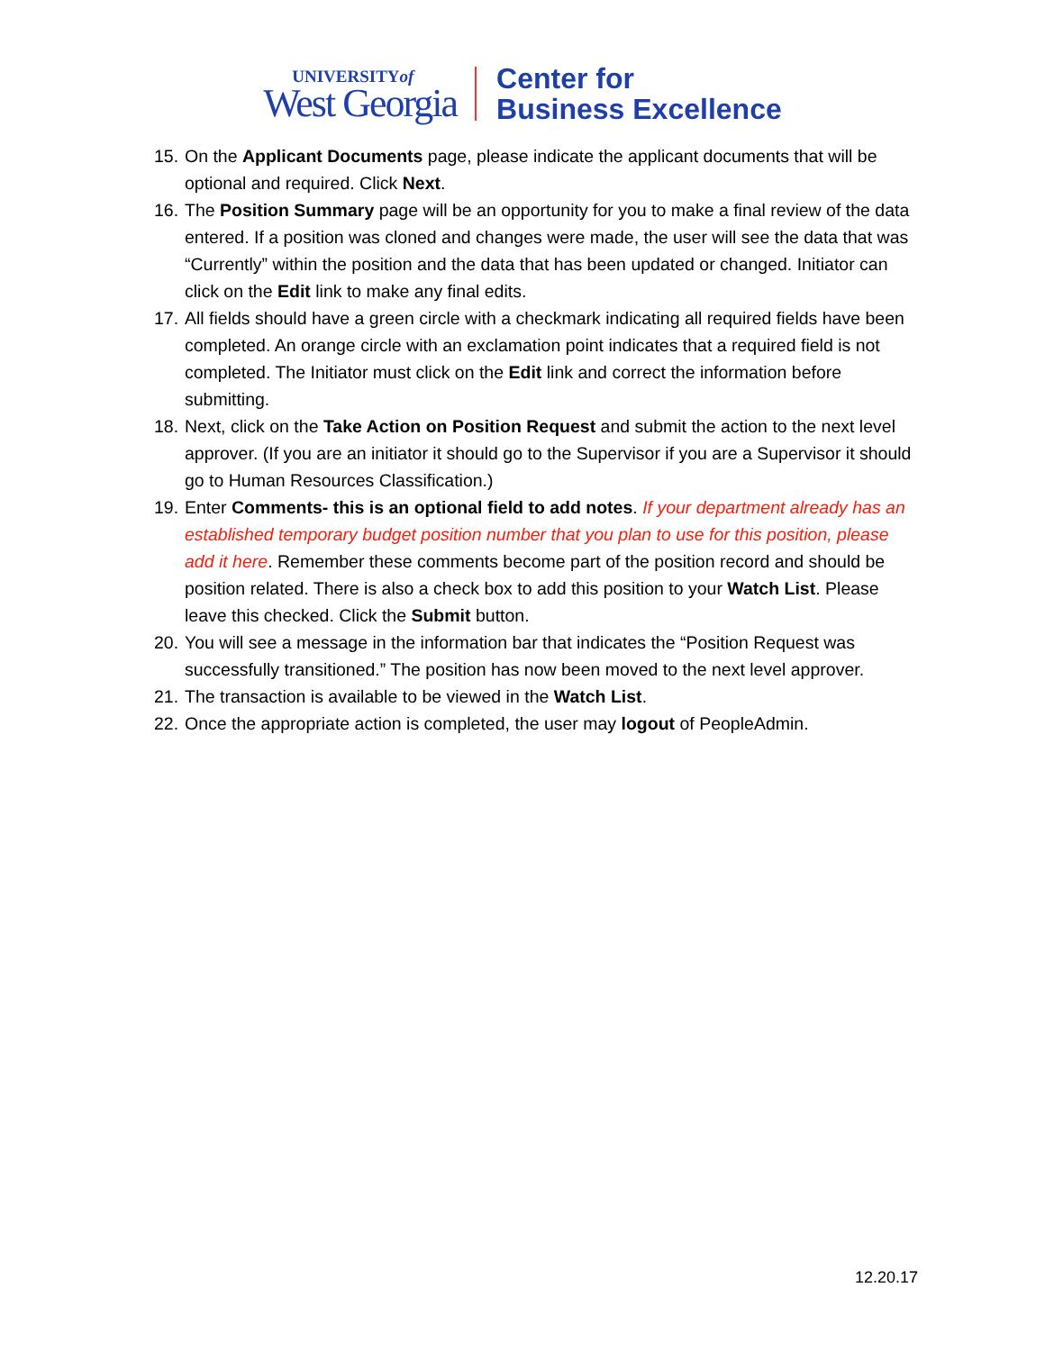UNIVERSITYof
West Georgia
Center for
Business Excellence
15. On the Applicant Documents page, please indicate the applicant documents that will be optional and required. Click Next.
16. The Position Summary page will be an opportunity for you to make a final review of the data entered. If a position was cloned and changes were made, the user will see the data that was “Currently” within the position and the data that has been updated or changed. Initiator can click on the Edit link to make any final edits.
17. All fields should have a green circle with a checkmark indicating all required fields have been completed. An orange circle with an exclamation point indicates that a required field is not completed. The Initiator must click on the Edit link and correct the information before submitting.
18. Next, click on the Take Action on Position Request and submit the action to the next level approver. (If you are an initiator it should go to the Supervisor if you are a Supervisor it should go to Human Resources Classification.)
19. Enter Comments- this is an optional field to add notes. If your department already has an established temporary budget position number that you plan to use for this position, please add it here. Remember these comments become part of the position record and should be position related. There is also a check box to add this position to your Watch List. Please leave this checked. Click the Submit button.
20. You will see a message in the information bar that indicates the “Position Request was successfully transitioned.” The position has now been moved to the next level approver.
21. The transaction is available to be viewed in the Watch List.
22. Once the appropriate action is completed, the user may logout of PeopleAdmin.
12.20.17